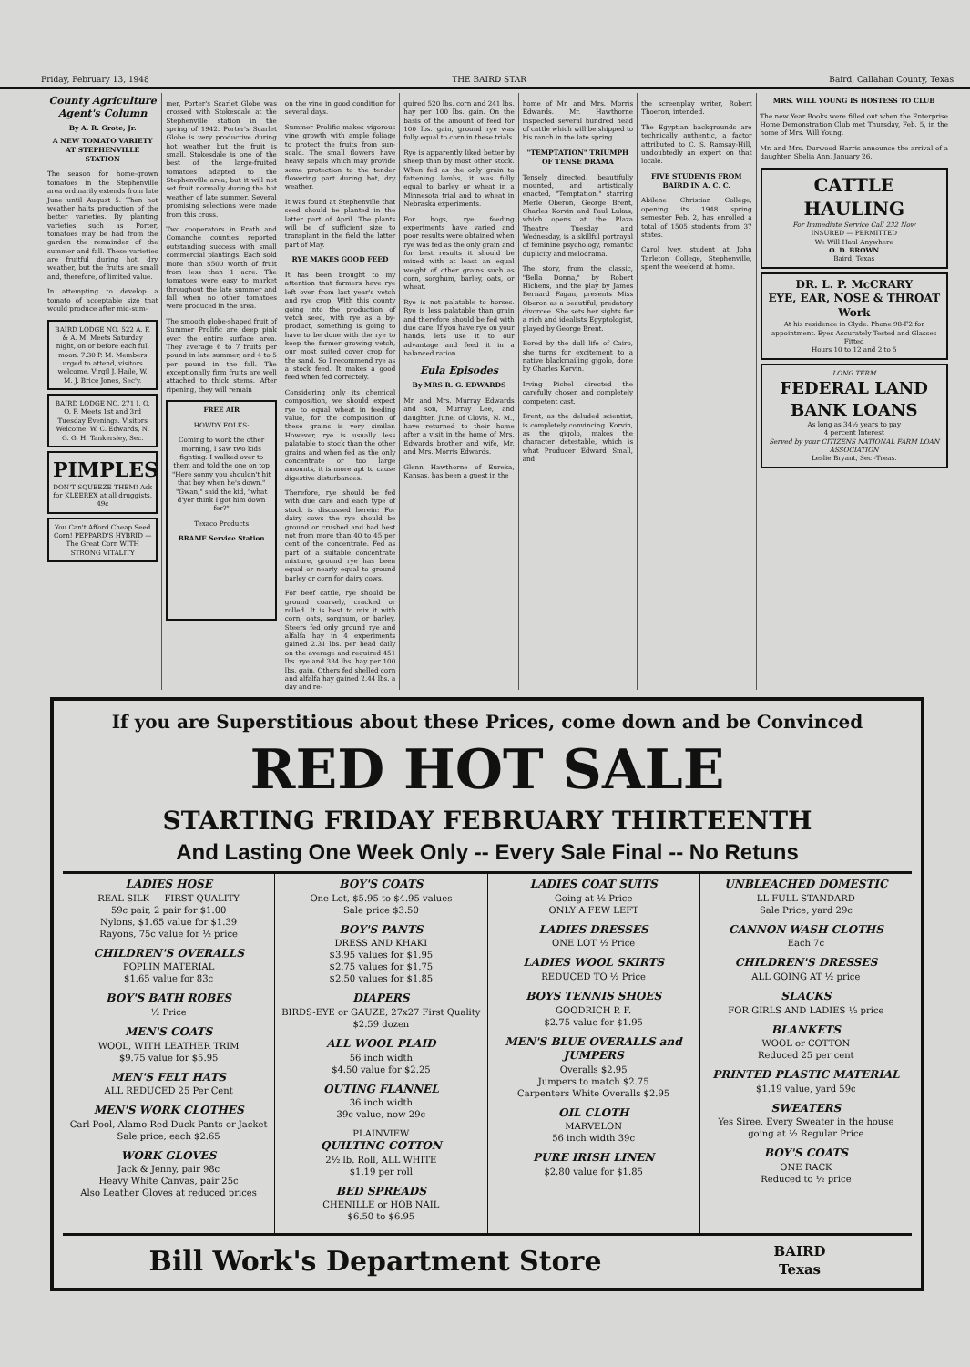Friday, February 13, 1948 THE BAIRD STAR Baird, Callahan County, Texas
County Agriculture Agent's Column
By A. R. Grote, Jr.
A NEW TOMATO VARIETY AT STEPHENVILLE STATION
The season for home-grown tomatoes in the Stephenville area ordinarily extends from late June until August 5. Then hot weather halts production of the better varieties. By planting varieties such as Porter, tomatoes may be had from the garden the remainder of the summer and fall. These varieties are fruitful during hot, dry weather, but the fruits are small and, therefore, of limited value.
In attempting to develop a tomato of acceptable size that would produce after mid-sum-
BAIRD LODGE NO. 522 A. F. & A. M. Meets Saturday night, on or before each full moon. 7:30 P. M. Members urged to attend, visitors welcome. Virgil J. Haile, W. M. J. Brice Jones, Sec'y.
BAIRD LODGE NO. 271 I. O. O. F. Meets 1st and 3rd Tuesday Evenings. Visitors Welcome. W. C. Edwards, N. G. G. H. Tankersley, Sec.
PIMPLES
DON'T SQUEEZE THEM! Ask for KLEEREX at all druggists. 49c
You Can't Afford Cheap Seed Corn! PEPPARD'S HYBRID — The Great Corn WITH STRONG VITALITY
mer, Porter's Scarlet Globe was crossed with Stokesdale at the Stephenville station in the spring of 1942. Porter's Scarlet Globe is very productive during hot weather but the fruit is small. Stokesdale is one of the best of the large-fruited tomatoes adapted to the Stephenville area, but it will not set fruit normally during the hot weather of late summer. Several promising selections were made from this cross.
Two cooperators in Erath and Comanche counties reported outstanding success with small commercial plantings. Each sold more than $500 worth of fruit from less than 1 acre. The tomatoes were easy to market throughout the late summer and fall when no other tomatoes were produced in the area.
The smooth globe-shaped fruit of Summer Prolific are deep pink over the entire surface area. They average 6 to 7 fruits per pound in late summer, and 4 to 5 per pound in the fall. The exceptionally firm fruits are well attached to thick stems. After ripening, they will remain
FREE AIR
HOWDY FOLKS:
Coming to work the other morning, I saw two kids fighting. I walked over to them and told the one on top "Here sonny you shouldn't hit that boy when he's down." "Gwan," said the kid, "what d'yer think I got him down fer?"
Texaco Products
BRAME Service Station
on the vine in good condition for several days.
Summer Prolific makes vigorous vine growth with ample foliage to protect the fruits from sun-scald. The small flowers have heavy sepals which may provide some protection to the tender flowering part during hot, dry weather.
It was found at Stephenville that seed should be planted in the latter part of April. The plants will be of sufficient size to transplant in the field the latter part of May.
RYE MAKES GOOD FEED
It has been brought to my attention that farmers have rye left over from last year's vetch and rye crop. With this county going into the production of vetch seed, with rye as a by-product, something is going to have to be done with the rye to keep the farmer growing vetch, our most suited cover crop for the sand. So I recommend rye as a stock feed. It makes a good feed when fed correctely.
Considering only its chemical composition, we should expect rye to equal wheat in feeding value, for the composition of these grains is very similar. However, rye is usually less palatable to stock than the other grains and when fed as the only concentrate or too large amounts, it is more apt to cause digestive disturbances.
Therefore, rye should be fed with due care and each type of stock is discussed herein: For dairy cows the rye should be ground or crushed and had best not from more than 40 to 45 per cent of the concentrate. Fed as part of a suitable concentrate mixture, ground rye has been equal or nearly equal to ground barley or corn for dairy cows.
For beef cattle, rye should be ground coarsely, cracked or rolled. It is best to mix it with corn, oats, sorghum, or barley. Steers fed only ground rye and alfalfa hay in 4 experiments gained 2.31 lbs. per head daily on the average and required 451 lbs. rye and 334 lbs. hay per 100 lbs. gain. Others fed shelled corn and alfalfa hay gained 2.44 lbs. a day and re-
quired 520 lbs. corn and 241 lbs. hay per 100 lbs. gain. On the basis of the amount of feed for 100 lbs. gain, ground rye was fully equal to corn in these trials.
Rye is apparently liked better by sheep than by most other stock. When fed as the only grain to fattening lambs, it was fully equal to barley or wheat in a Minnesota trial and to wheat in Nebraska experiments.
For hogs, rye feeding experiments have varied and poor results were obtained when rye was fed as the only grain and for best results it should be mixed with at least an equal weight of other grains such as corn, sorghum, barley, oats, or wheat.
Rye is not palatable to horses. Rye is less palatable than grain and therefore should be fed with due care. If you have rye on your hands, lets use it to our advantage and feed it in a balanced ration.
Eula Episodes
By MRS R. G. EDWARDS
Mr. and Mrs. Murray Edwards and son, Murray Lee, and daughter, June, of Clovis, N. M., have returned to their home after a visit in the home of Mrs. Edwards brother and wife, Mr. and Mrs. Morris Edwards.
Glenn Hawthorne of Eureka, Kansas, has been a guest in the
home of Mr. and Mrs. Morris Edwards. Mr. Hawthorne inspected several hundred head of cattle which will be shipped to his ranch in the late spring.
"TEMPTATION" TRIUMPH OF TENSE DRAMA
Tensely directed, beautifully mounted, and artistically enacted, "Temptation," starring Merle Oberon, George Brent, Charles Korvin and Paul Lukas, which opens at the Plaza Theatre Tuesday and Wednesday, is a skillful portrayal of feminine psychology, romantic duplicity and melodrama.
The story, from the classic, "Bella Donna," by Robert Hichens, and the play by James Bernard Fagan, presents Miss Oberon as a beautiful, predatory divorcee. She sets her sights for a rich and idealists Egyptologist, played by George Brent.
Bored by the dull life of Cairo, she turns for excitement to a native blackmailing gigolo, done by Charles Korvin.
Irving Pichel directed the carefully chosen and completely competent cast.
Brent, as the deluded scientist, is completely convincing. Korvin, as the gigolo, makes the character detestable, which is what Producer Edward Small, and
the screenplay writer, Robert Thoeron, intended.
The Egyptian backgrounds are technically authentic, a factor attributed to C. S. Ramsay-Hill, undoubtedly an expert on that locale.
FIVE STUDENTS FROM BAIRD IN A. C. C.
Abilene Christian College, opening its 1948 spring semester Feb. 2, has enrolled a total of 1505 students from 37 states.
Carol Ivey, student at John Tarleton College, Stephenville, spent the weekend at home.
MRS. WILL YOUNG IS HOSTESS TO CLUB
The new Year Books were filled out when the Enterprise Home Demonstration Club met Thursday, Feb. 5, in the home of Mrs. Will Young.
Mr. and Mrs. Durwood Harris announce the arrival of a daughter, Shelia Ann, January 26.
CATTLE HAULING
For Immediate Service Call 232 Now
INSURED — PERMITTED
We Will Haul Anywhere
O. D. BROWN
Baird, Texas
DR. L. P. McCRARY
EYE, EAR, NOSE & THROAT Work
At his residence in Clyde. Phone 98-F2 for appointment. Eyes Accurately Tested and Glasses Fitted
Hours 10 to 12 and 2 to 5
LONG TERM
FEDERAL LAND BANK LOANS
As long as 34½ years to pay
4 percent Interest
Served by your CITIZENS NATIONAL FARM LOAN ASSOCIATION
Leslie Bryant, Sec.-Treas.
If you are Superstitious about these Prices, come down and be Convinced
RED HOT SALE
STARTING FRIDAY FEBRUARY THIRTEENTH
And Lasting One Week Only -- Every Sale Final -- No Retuns
LADIES HOSE
REAL SILK — FIRST QUALITY
59c pair, 2 pair for $1.00
Nylons, $1.65 value for $1.39
Rayons, 75c value for ½ price
CHILDREN'S OVERALLS
POPLIN MATERIAL
$1.65 value for 83c
BOY'S BATH ROBES
½ Price
MEN'S COATS
WOOL, WITH LEATHER TRIM
$9.75 value for $5.95
MEN'S FELT HATS
ALL REDUCED 25 Per Cent
MEN'S WORK CLOTHES
Carl Pool, Alamo Red Duck Pants or Jacket
Sale price, each $2.65
WORK GLOVES
Jack & Jenny, pair 98c
Heavy White Canvas, pair 25c
Also Leather Gloves at reduced prices
BOY'S COATS
One Lot, $5.95 to $4.95 values
Sale price $3.50
BOY'S PANTS
DRESS AND KHAKI
$3.95 values for $1.95
$2.75 values for $1.75
$2.50 values for $1.85
DIAPERS
BIRDS-EYE or GAUZE, 27x27 First Quality
$2.59 dozen
ALL WOOL PLAID
56 inch width
$4.50 value for $2.25
OUTING FLANNEL
36 inch width
39c value, now 29c
PLAINVIEW
QUILTING COTTON
2½ lb. Roll, ALL WHITE
$1.19 per roll
BED SPREADS
CHENILLE or HOB NAIL
$6.50 to $6.95
LADIES COAT SUITS
Going at ½ Price
ONLY A FEW LEFT
LADIES DRESSES
ONE LOT ½ Price
LADIES WOOL SKIRTS
REDUCED TO ½ Price
BOYS TENNIS SHOES
GOODRICH P. F.
$2.75 value for $1.95
MEN'S BLUE OVERALLS and JUMPERS
Overalls $2.95
Jumpers to match $2.75
Carpenters White Overalls $2.95
OIL CLOTH
MARVELON
56 inch width 39c
PURE IRISH LINEN
$2.80 value for $1.85
UNBLEACHED DOMESTIC
LL FULL STANDARD
Sale Price, yard 29c
CANNON WASH CLOTHS
Each 7c
CHILDREN'S DRESSES
ALL GOING AT ½ price
SLACKS
FOR GIRLS AND LADIES ½ price
BLANKETS
WOOL or COTTON
Reduced 25 per cent
PRINTED PLASTIC MATERIAL
$1.19 value, yard 59c
SWEATERS
Yes Siree, Every Sweater in the house going at ½ Regular Price
BOY'S COATS
ONE RACK
Reduced to ½ price
Bill Work's Department Store BAIRD
Texas